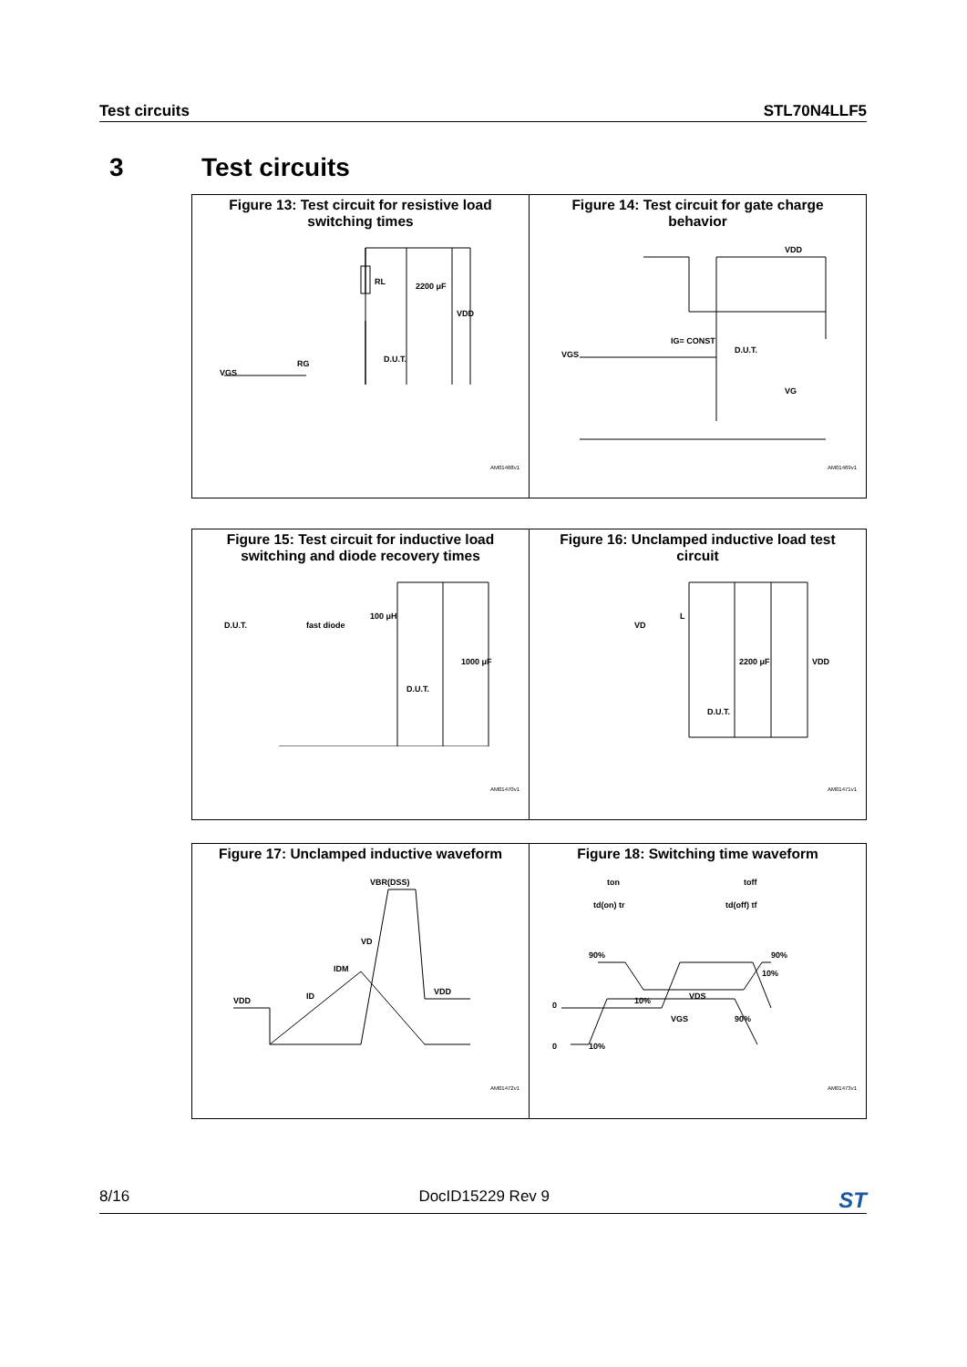Test circuits STL70N4LLF5
3 Test circuits
| Figure 13: Test circuit for resistive load switching times VGS RG RL D.U.T. 2200 μF VDD AM01468v1 | Figure 14: Test circuit for gate charge behavior VDD D.U.T. IG= CONST VGS VG AM01469v1 |
| Figure 15: Test circuit for inductive load switching and diode recovery times D.U.T. fast diode 100 μH D.U.T. 1000 μF AM01470v1 | Figure 16: Unclamped inductive load test circuit VD L D.U.T. 2200 μF VDD AM01471v1 |
| Figure 17: Unclamped inductive waveform VBR(DSS) VDD ID IDM VD VDD AM01472v1 | Figure 18: Switching time waveform ton toff td(on) tr td(off) tf 90% 10% VDS 90% 10% VGS 90% 10% 0 0 AM01473v1 |
8/16 DocID15229 Rev 9 ST